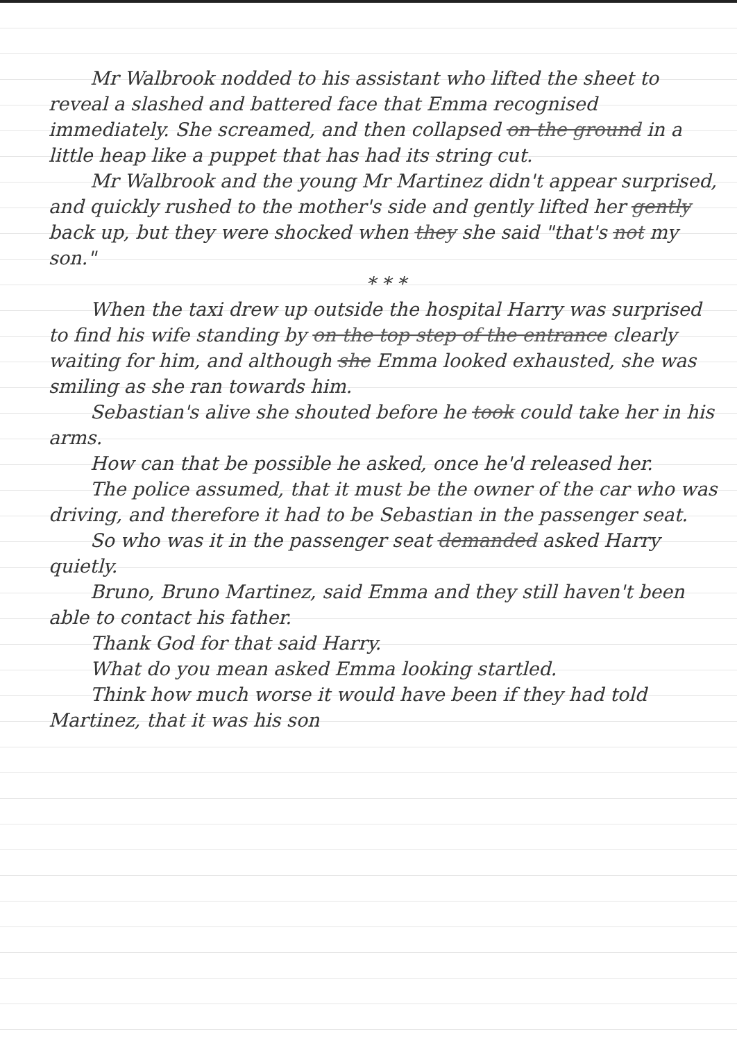Mr Walbrook nodded to his assistant who lifted the sheet to reveal a slashed and battered face that Emma recognised immediately. She screamed, and then collapsed on the ground in a little heap like a puppet that has had its string cut.
Mr Walbrook and the young Mr Martinez didn't appear surprised, and quickly rushed to the mother's side and gently lifted her gently back up, but they were shocked when they she said "that's not my son."
* * *
When the taxi drew up outside the hospital Harry was surprised to find his wife standing by on the top step of the entrance clearly waiting for him, and although she Emma looked exhausted, she was smiling as she ran towards him.
Sebastian's alive she shouted before he took could take her in his arms.
How can that be possible he asked, once he'd released her.
The police assumed, that it must be the owner of the car who was driving, and therefore it had to be Sebastian in the passenger seat.
So who was it in the passenger seat demanded asked Harry quietly.
Bruno, Bruno Martinez, said Emma and they still haven't been able to contact his father.
Thank God for that said Harry.
What do you mean asked Emma looking startled.
Think how much worse it would have been if they had told Martinez, that it was his son